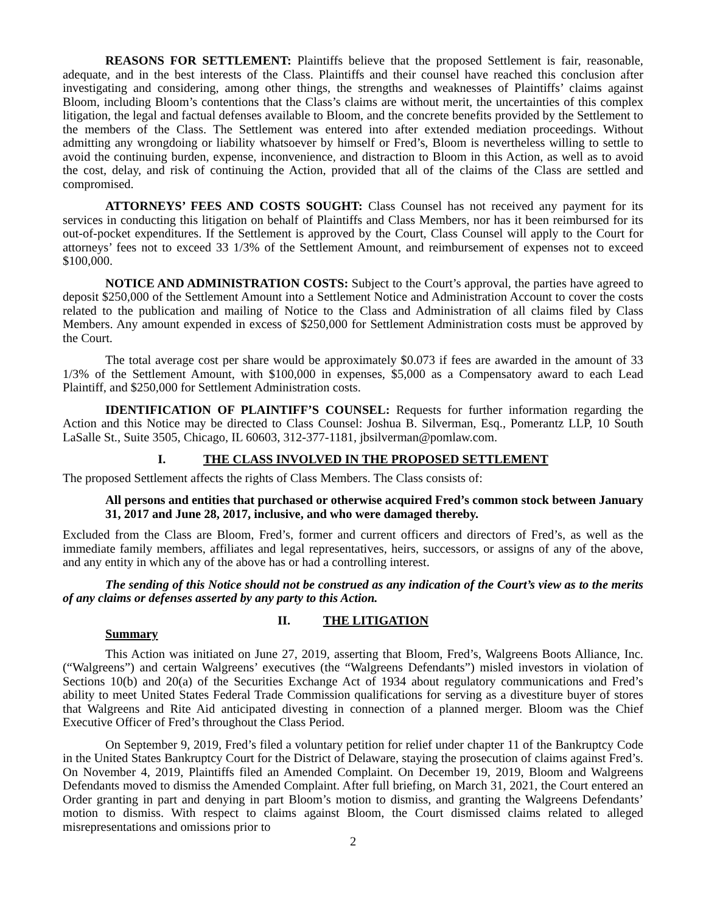REASONS FOR SETTLEMENT: Plaintiffs believe that the proposed Settlement is fair, reasonable, adequate, and in the best interests of the Class. Plaintiffs and their counsel have reached this conclusion after investigating and considering, among other things, the strengths and weaknesses of Plaintiffs’ claims against Bloom, including Bloom’s contentions that the Class’s claims are without merit, the uncertainties of this complex litigation, the legal and factual defenses available to Bloom, and the concrete benefits provided by the Settlement to the members of the Class. The Settlement was entered into after extended mediation proceedings. Without admitting any wrongdoing or liability whatsoever by himself or Fred’s, Bloom is nevertheless willing to settle to avoid the continuing burden, expense, inconvenience, and distraction to Bloom in this Action, as well as to avoid the cost, delay, and risk of continuing the Action, provided that all of the claims of the Class are settled and compromised.
ATTORNEYS’ FEES AND COSTS SOUGHT: Class Counsel has not received any payment for its services in conducting this litigation on behalf of Plaintiffs and Class Members, nor has it been reimbursed for its out-of-pocket expenditures. If the Settlement is approved by the Court, Class Counsel will apply to the Court for attorneys’ fees not to exceed 33 1/3% of the Settlement Amount, and reimbursement of expenses not to exceed $100,000.
NOTICE AND ADMINISTRATION COSTS: Subject to the Court’s approval, the parties have agreed to deposit $250,000 of the Settlement Amount into a Settlement Notice and Administration Account to cover the costs related to the publication and mailing of Notice to the Class and Administration of all claims filed by Class Members. Any amount expended in excess of $250,000 for Settlement Administration costs must be approved by the Court.
The total average cost per share would be approximately $0.073 if fees are awarded in the amount of 33 1/3% of the Settlement Amount, with $100,000 in expenses, $5,000 as a Compensatory award to each Lead Plaintiff, and $250,000 for Settlement Administration costs.
IDENTIFICATION OF PLAINTIFF’S COUNSEL: Requests for further information regarding the Action and this Notice may be directed to Class Counsel: Joshua B. Silverman, Esq., Pomerantz LLP, 10 South LaSalle St., Suite 3505, Chicago, IL 60603, 312-377-1181, jbsilverman@pomlaw.com.
I. THE CLASS INVOLVED IN THE PROPOSED SETTLEMENT
The proposed Settlement affects the rights of Class Members. The Class consists of:
All persons and entities that purchased or otherwise acquired Fred’s common stock between January 31, 2017 and June 28, 2017, inclusive, and who were damaged thereby.
Excluded from the Class are Bloom, Fred’s, former and current officers and directors of Fred’s, as well as the immediate family members, affiliates and legal representatives, heirs, successors, or assigns of any of the above, and any entity in which any of the above has or had a controlling interest.
The sending of this Notice should not be construed as any indication of the Court’s view as to the merits of any claims or defenses asserted by any party to this Action.
II. THE LITIGATION
Summary
This Action was initiated on June 27, 2019, asserting that Bloom, Fred’s, Walgreens Boots Alliance, Inc. (“Walgreens”) and certain Walgreens’ executives (the “Walgreens Defendants”) misled investors in violation of Sections 10(b) and 20(a) of the Securities Exchange Act of 1934 about regulatory communications and Fred’s ability to meet United States Federal Trade Commission qualifications for serving as a divestiture buyer of stores that Walgreens and Rite Aid anticipated divesting in connection of a planned merger. Bloom was the Chief Executive Officer of Fred’s throughout the Class Period.
On September 9, 2019, Fred’s filed a voluntary petition for relief under chapter 11 of the Bankruptcy Code in the United States Bankruptcy Court for the District of Delaware, staying the prosecution of claims against Fred’s. On November 4, 2019, Plaintiffs filed an Amended Complaint. On December 19, 2019, Bloom and Walgreens Defendants moved to dismiss the Amended Complaint. After full briefing, on March 31, 2021, the Court entered an Order granting in part and denying in part Bloom’s motion to dismiss, and granting the Walgreens Defendants’ motion to dismiss. With respect to claims against Bloom, the Court dismissed claims related to alleged misrepresentations and omissions prior to
2